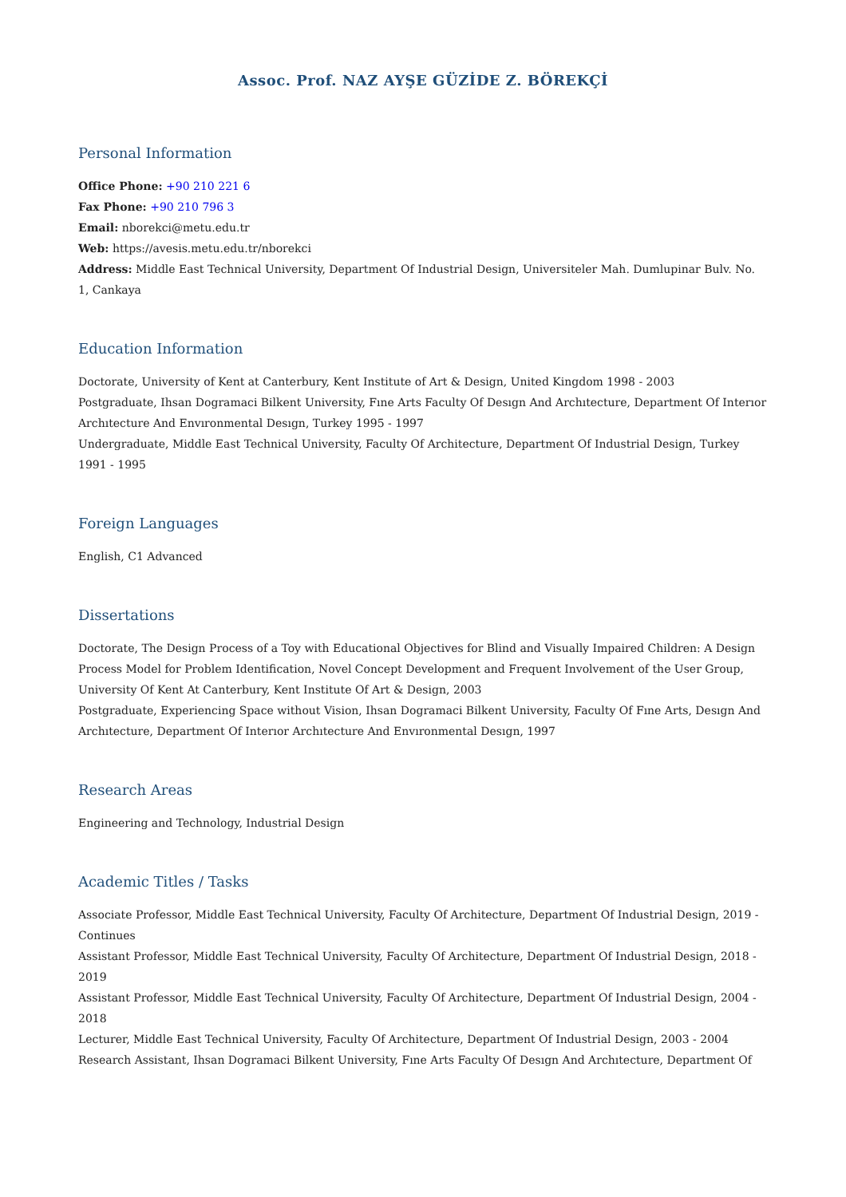Assoc. Prof. NAZ AYŞE GÜZİDE Z. BÖREKÇİ
Personal Information
Office Phone: +90 210 221 6
Fax Phone: +90 210 796 3
Email: nborekci@metu.edu.tr
Web: https://avesis.metu.edu.tr/nborekci
Address: Middle East Technical University, Department Of Industrial Design, Universiteler Mah. Dumlupinar Bulv. No. 1, Cankaya
Education Information
Doctorate, University of Kent at Canterbury, Kent Institute of Art & Design, United Kingdom 1998 - 2003
Postgraduate, Ihsan Dogramaci Bilkent University, Fıne Arts Faculty Of Desıgn And Archıtecture, Department Of Interıor Archıtecture And Envıronmental Desıgn, Turkey 1995 - 1997
Undergraduate, Middle East Technical University, Faculty Of Architecture, Department Of Industrial Design, Turkey 1991 - 1995
Foreign Languages
English, C1 Advanced
Dissertations
Doctorate, The Design Process of a Toy with Educational Objectives for Blind and Visually Impaired Children: A Design Process Model for Problem Identification, Novel Concept Development and Frequent Involvement of the User Group, University Of Kent At Canterbury, Kent Institute Of Art & Design, 2003
Postgraduate, Experiencing Space without Vision, Ihsan Dogramaci Bilkent University, Faculty Of Fıne Arts, Desıgn And Archıtecture, Department Of Interıor Archıtecture And Envıronmental Desıgn, 1997
Research Areas
Engineering and Technology, Industrial Design
Academic Titles / Tasks
Associate Professor, Middle East Technical University, Faculty Of Architecture, Department Of Industrial Design, 2019 - Continues
Assistant Professor, Middle East Technical University, Faculty Of Architecture, Department Of Industrial Design, 2018 - 2019
Assistant Professor, Middle East Technical University, Faculty Of Architecture, Department Of Industrial Design, 2004 - 2018
Lecturer, Middle East Technical University, Faculty Of Architecture, Department Of Industrial Design, 2003 - 2004
Research Assistant, Ihsan Dogramaci Bilkent University, Fıne Arts Faculty Of Desıgn And Archıtecture, Department Of